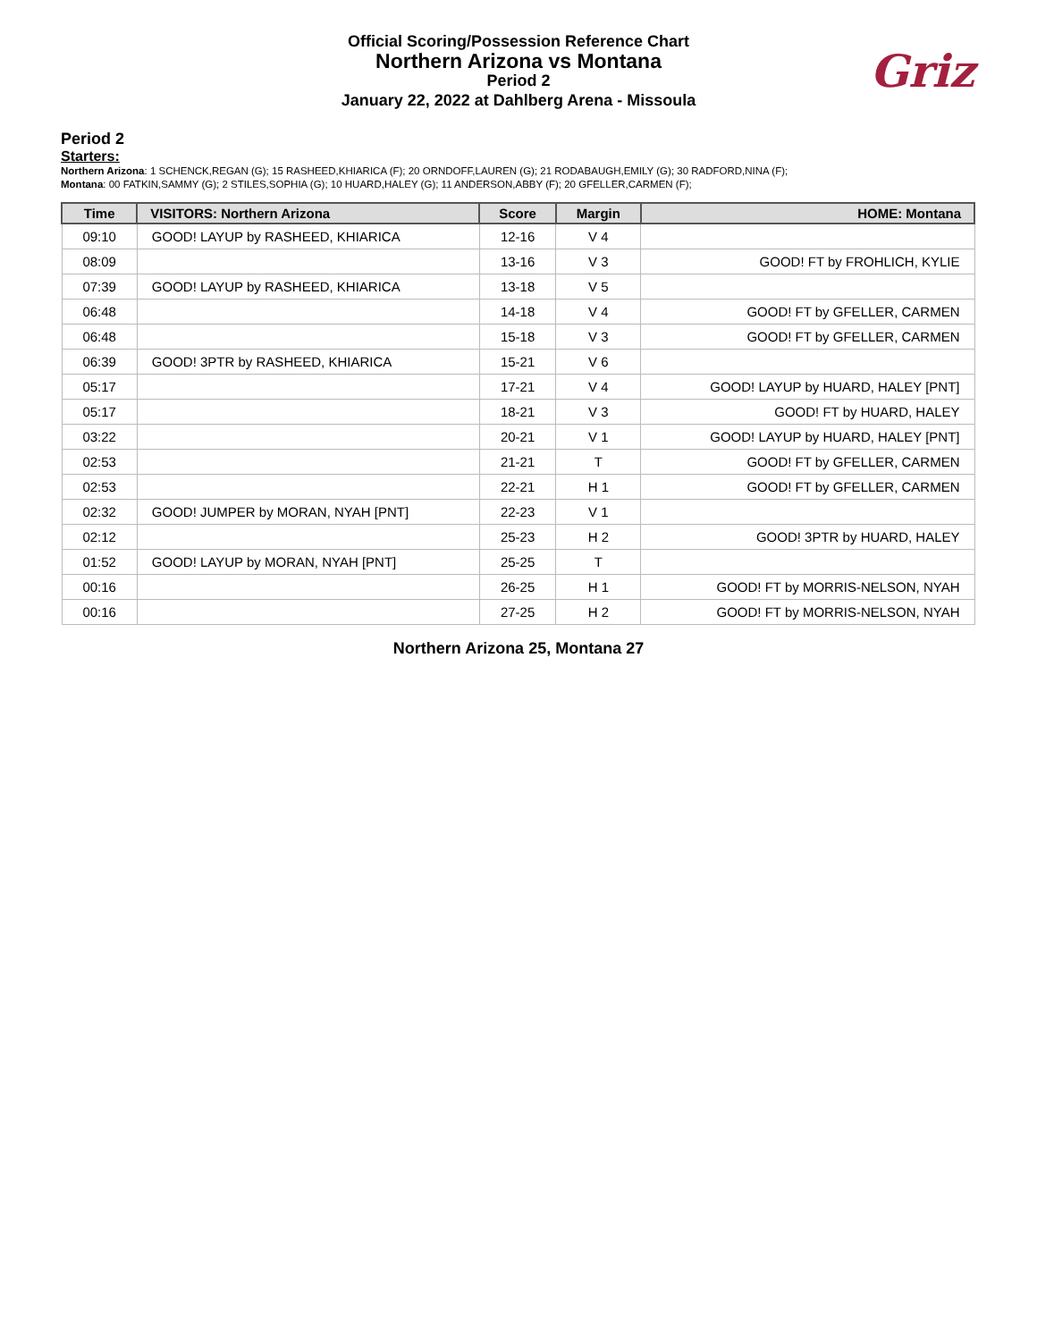Official Scoring/Possession Reference Chart
Northern Arizona vs Montana
Period 2
January 22, 2022 at Dahlberg Arena - Missoula
Griz
Period 2
Starters:
Northern Arizona: 1 SCHENCK,REGAN (G); 15 RASHEED,KHIARICA (F); 20 ORNDOFF,LAUREN (G); 21 RODABAUGH,EMILY (G); 30 RADFORD,NINA (F);
Montana: 00 FATKIN,SAMMY (G); 2 STILES,SOPHIA (G); 10 HUARD,HALEY (G); 11 ANDERSON,ABBY (F); 20 GFELLER,CARMEN (F);
| Time | VISITORS: Northern Arizona | Score | Margin | HOME: Montana |
| --- | --- | --- | --- | --- |
| 09:10 | GOOD! LAYUP by RASHEED, KHIARICA | 12-16 | V 4 | |
| 08:09 | | 13-16 | V 3 | GOOD! FT by FROHLICH, KYLIE |
| 07:39 | GOOD! LAYUP by RASHEED, KHIARICA | 13-18 | V 5 | |
| 06:48 | | 14-18 | V 4 | GOOD! FT by GFELLER, CARMEN |
| 06:48 | | 15-18 | V 3 | GOOD! FT by GFELLER, CARMEN |
| 06:39 | GOOD! 3PTR by RASHEED, KHIARICA | 15-21 | V 6 | |
| 05:17 | | 17-21 | V 4 | GOOD! LAYUP by HUARD, HALEY [PNT] |
| 05:17 | | 18-21 | V 3 | GOOD! FT by HUARD, HALEY |
| 03:22 | | 20-21 | V 1 | GOOD! LAYUP by HUARD, HALEY [PNT] |
| 02:53 | | 21-21 | T | GOOD! FT by GFELLER, CARMEN |
| 02:53 | | 22-21 | H 1 | GOOD! FT by GFELLER, CARMEN |
| 02:32 | GOOD! JUMPER by MORAN, NYAH [PNT] | 22-23 | V 1 | |
| 02:12 | | 25-23 | H 2 | GOOD! 3PTR by HUARD, HALEY |
| 01:52 | GOOD! LAYUP by MORAN, NYAH [PNT] | 25-25 | T | |
| 00:16 | | 26-25 | H 1 | GOOD! FT by MORRIS-NELSON, NYAH |
| 00:16 | | 27-25 | H 2 | GOOD! FT by MORRIS-NELSON, NYAH |
Northern Arizona 25, Montana 27